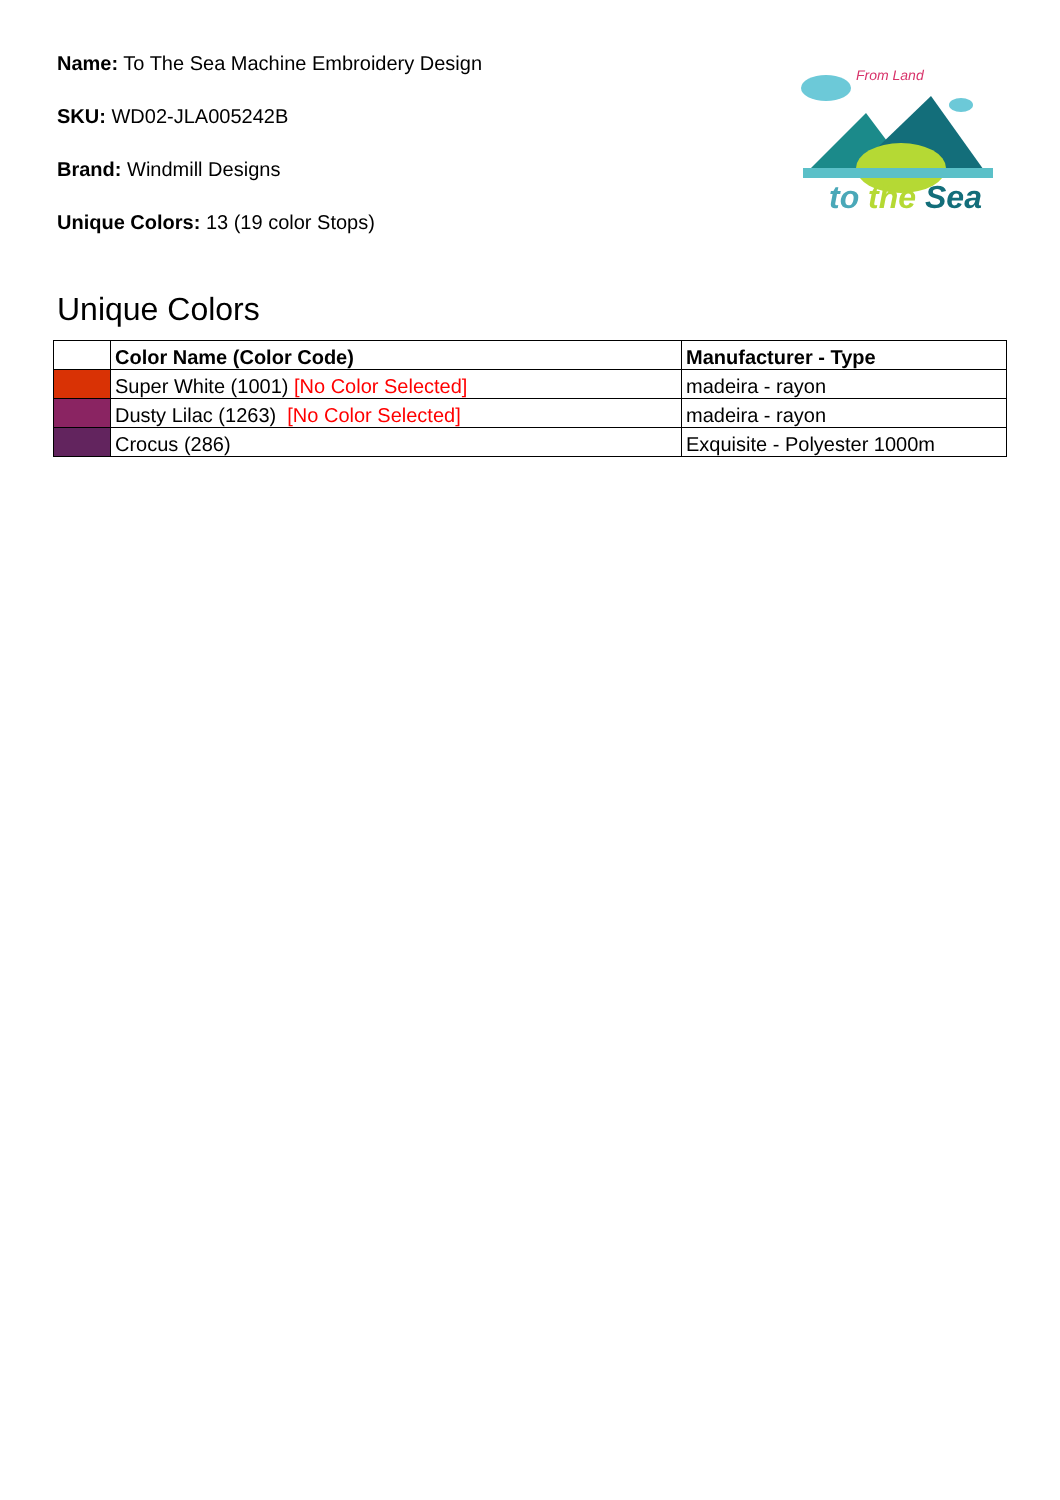From Land
to the Sea
Name: To The Sea Machine Embroidery Design
SKU: WD02-JLA005242B
Brand: Windmill Designs
Unique Colors: 13 (19 color Stops)
Unique Colors
| | Color Name (Color Code) | Manufacturer - Type |
| --- | --- | --- |
| | Super White (1001) [No Color Selected] | madeira - rayon |
| | Dusty Lilac (1263) [No Color Selected] | madeira - rayon |
| | Crocus (286) | Exquisite - Polyester 1000m |